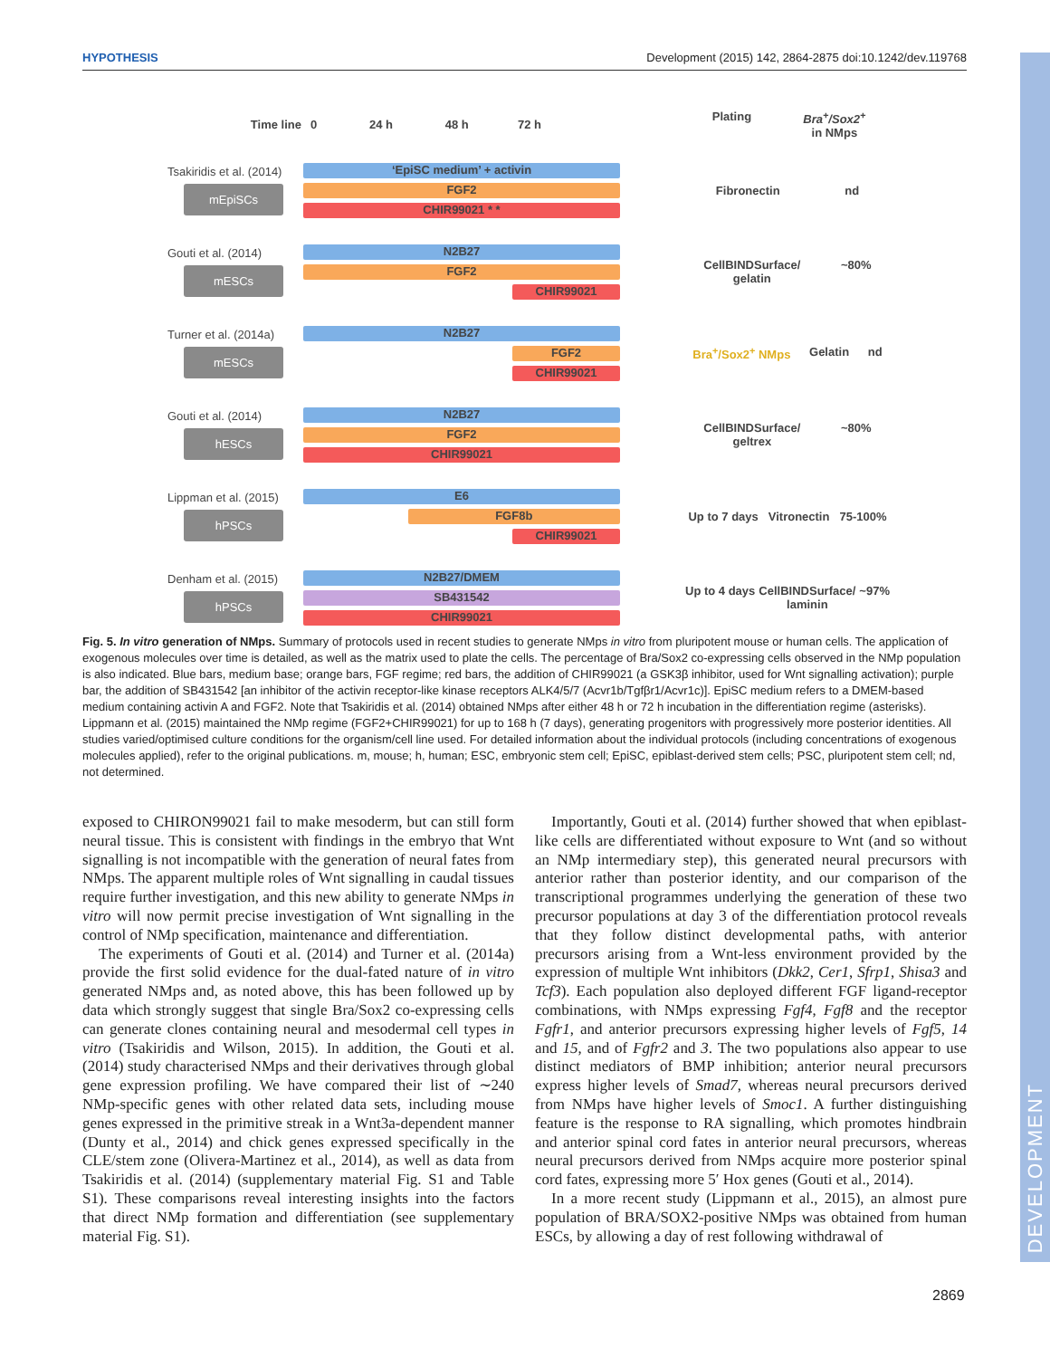DEVELOPMENT
HYPOTHESIS Development (2015) 142, 2864-2875 doi:10.1242/dev.119768
Time line
0 24 h 48 h 72 h
Plating Bra<sup>+</sup>/Sox2<sup>+</sup>
in NMps
Tsakiridis et al. (2014)
mEpiSCs
‘EpiSC medium’ + activin
FGF2
CHIR99021 * *
Fibronectin nd
Gouti et al. (2014)
mESCs
N2B27
FGF2
CHIR99021
CellBINDSurface/
gelatin ~80%
Turner et al. (2014a)
mESCs
N2B27
FGF2
CHIR99021
Bra<sup>+</sup>/Sox2<sup>+</sup> NMps Gelatin nd
Gouti et al. (2014)
hESCs
N2B27
FGF2
CHIR99021
CellBINDSurface/
geltrex ~80%
Lippman et al. (2015)
hPSCs
E6
FGF8b
CHIR99021
Up to 7 days Vitronectin 75-100%
Denham et al. (2015)
hPSCs
N2B27/DMEM
SB431542
CHIR99021
Up to 4 days CellBINDSurface/
laminin ~97%
Fig. 5. In vitro generation of NMps. Summary of protocols used in recent studies to generate NMps in vitro from pluripotent mouse or human cells. The application of exogenous molecules over time is detailed, as well as the matrix used to plate the cells. The percentage of Bra/Sox2 co-expressing cells observed in the NMp population is also indicated. Blue bars, medium base; orange bars, FGF regime; red bars, the addition of CHIR99021 (a GSK3β inhibitor, used for Wnt signalling activation); purple bar, the addition of SB431542 [an inhibitor of the activin receptor-like kinase receptors ALK4/5/7 (Acvr1b/Tgfβr1/Acvr1c)]. EpiSC medium refers to a DMEM-based medium containing activin A and FGF2. Note that Tsakiridis et al. (2014) obtained NMps after either 48 h or 72 h incubation in the differentiation regime (asterisks). Lippmann et al. (2015) maintained the NMp regime (FGF2+CHIR99021) for up to 168 h (7 days), generating progenitors with progressively more posterior identities. All studies varied/optimised culture conditions for the organism/cell line used. For detailed information about the individual protocols (including concentrations of exogenous molecules applied), refer to the original publications. m, mouse; h, human; ESC, embryonic stem cell; EpiSC, epiblast-derived stem cells; PSC, pluripotent stem cell; nd, not determined.
exposed to CHIRON99021 fail to make mesoderm, but can still form neural tissue. This is consistent with findings in the embryo that Wnt signalling is not incompatible with the generation of neural fates from NMps. The apparent multiple roles of Wnt signalling in caudal tissues require further investigation, and this new ability to generate NMps in vitro will now permit precise investigation of Wnt signalling in the control of NMp specification, maintenance and differentiation.
The experiments of Gouti et al. (2014) and Turner et al. (2014a) provide the first solid evidence for the dual-fated nature of in vitro generated NMps and, as noted above, this has been followed up by data which strongly suggest that single Bra/Sox2 co-expressing cells can generate clones containing neural and mesodermal cell types in vitro (Tsakiridis and Wilson, 2015). In addition, the Gouti et al. (2014) study characterised NMps and their derivatives through global gene expression profiling. We have compared their list of ∼240 NMp-specific genes with other related data sets, including mouse genes expressed in the primitive streak in a Wnt3a-dependent manner (Dunty et al., 2014) and chick genes expressed specifically in the CLE/stem zone (Olivera-Martinez et al., 2014), as well as data from Tsakiridis et al. (2014) (supplementary material Fig. S1 and Table S1). These comparisons reveal interesting insights into the factors that direct NMp formation and differentiation (see supplementary material Fig. S1).
Importantly, Gouti et al. (2014) further showed that when epiblast-like cells are differentiated without exposure to Wnt (and so without an NMp intermediary step), this generated neural precursors with anterior rather than posterior identity, and our comparison of the transcriptional programmes underlying the generation of these two precursor populations at day 3 of the differentiation protocol reveals that they follow distinct developmental paths, with anterior precursors arising from a Wnt-less environment provided by the expression of multiple Wnt inhibitors (Dkk2, Cer1, Sfrp1, Shisa3 and Tcf3). Each population also deployed different FGF ligand-receptor combinations, with NMps expressing Fgf4, Fgf8 and the receptor Fgfr1, and anterior precursors expressing higher levels of Fgf5, 14 and 15, and of Fgfr2 and 3. The two populations also appear to use distinct mediators of BMP inhibition; anterior neural precursors express higher levels of Smad7, whereas neural precursors derived from NMps have higher levels of Smoc1. A further distinguishing feature is the response to RA signalling, which promotes hindbrain and anterior spinal cord fates in anterior neural precursors, whereas neural precursors derived from NMps acquire more posterior spinal cord fates, expressing more 5′ Hox genes (Gouti et al., 2014).
In a more recent study (Lippmann et al., 2015), an almost pure population of BRA/SOX2-positive NMps was obtained from human ESCs, by allowing a day of rest following withdrawal of
2869